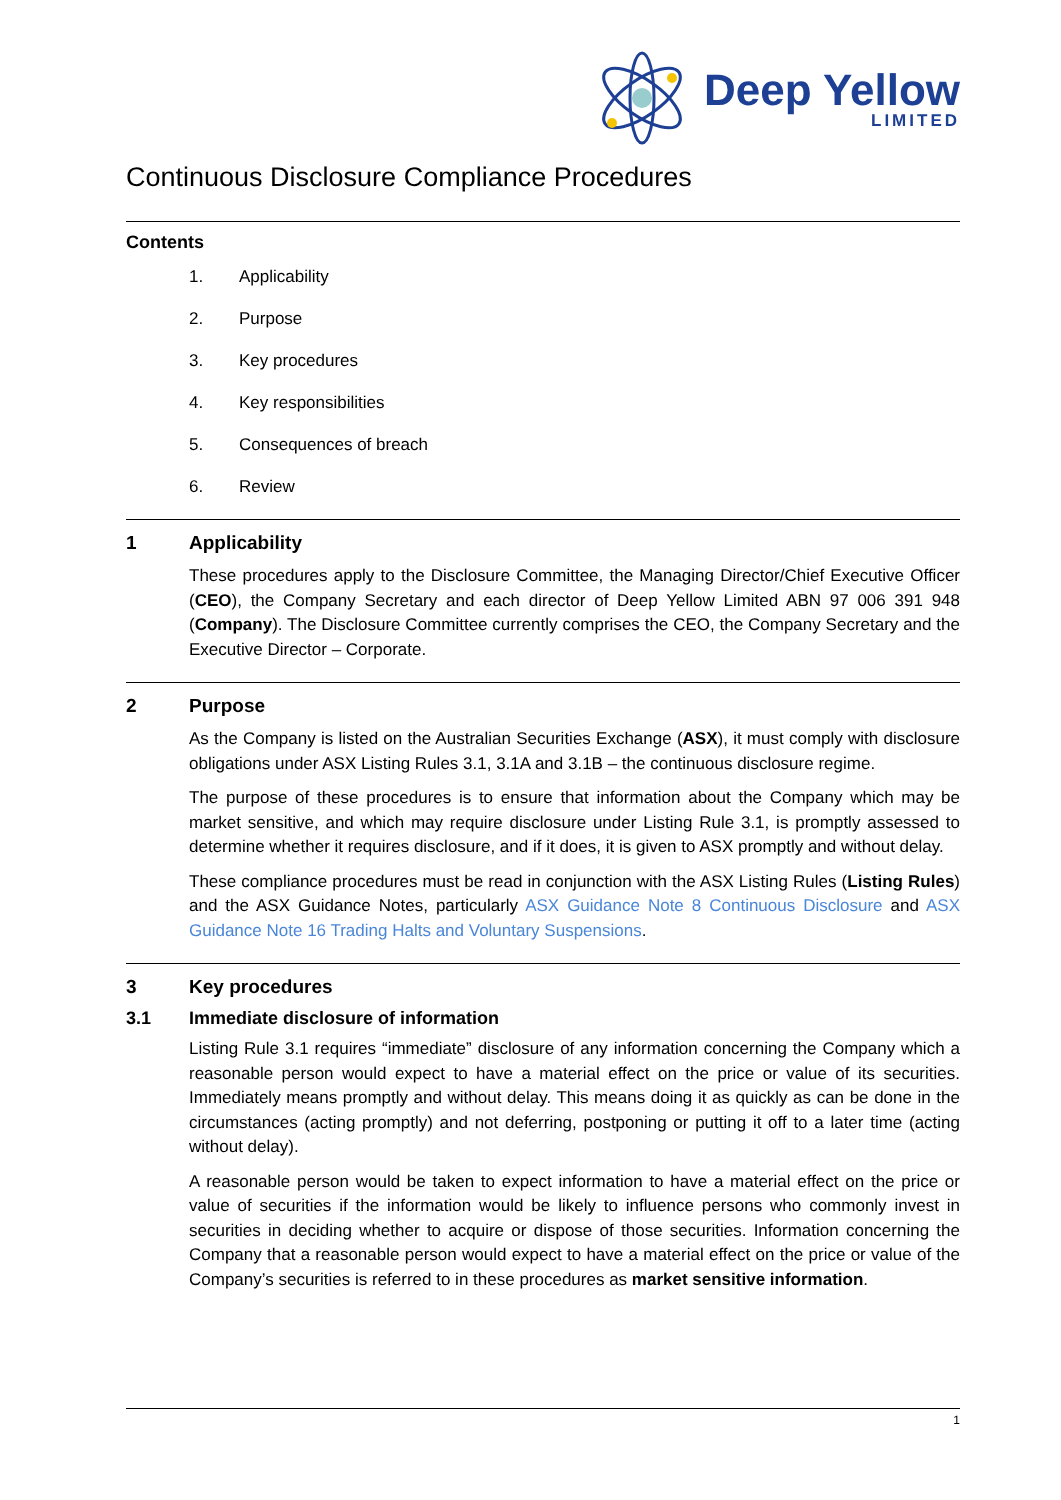Deep Yellow
LIMITED
Continuous Disclosure Compliance Procedures
Contents
1. Applicability
2. Purpose
3. Key procedures
4. Key responsibilities
5. Consequences of breach
6. Review
1 Applicability
These procedures apply to the Disclosure Committee, the Managing Director/Chief Executive Officer (CEO), the Company Secretary and each director of Deep Yellow Limited ABN 97 006 391 948 (Company). The Disclosure Committee currently comprises the CEO, the Company Secretary and the Executive Director – Corporate.
2 Purpose
As the Company is listed on the Australian Securities Exchange (ASX), it must comply with disclosure obligations under ASX Listing Rules 3.1, 3.1A and 3.1B – the continuous disclosure regime.
The purpose of these procedures is to ensure that information about the Company which may be market sensitive, and which may require disclosure under Listing Rule 3.1, is promptly assessed to determine whether it requires disclosure, and if it does, it is given to ASX promptly and without delay.
These compliance procedures must be read in conjunction with the ASX Listing Rules (Listing Rules) and the ASX Guidance Notes, particularly ASX Guidance Note 8 Continuous Disclosure and ASX Guidance Note 16 Trading Halts and Voluntary Suspensions.
3 Key procedures
3.1 Immediate disclosure of information
Listing Rule 3.1 requires “immediate” disclosure of any information concerning the Company which a reasonable person would expect to have a material effect on the price or value of its securities. Immediately means promptly and without delay. This means doing it as quickly as can be done in the circumstances (acting promptly) and not deferring, postponing or putting it off to a later time (acting without delay).
A reasonable person would be taken to expect information to have a material effect on the price or value of securities if the information would be likely to influence persons who commonly invest in securities in deciding whether to acquire or dispose of those securities. Information concerning the Company that a reasonable person would expect to have a material effect on the price or value of the Company’s securities is referred to in these procedures as market sensitive information.
1